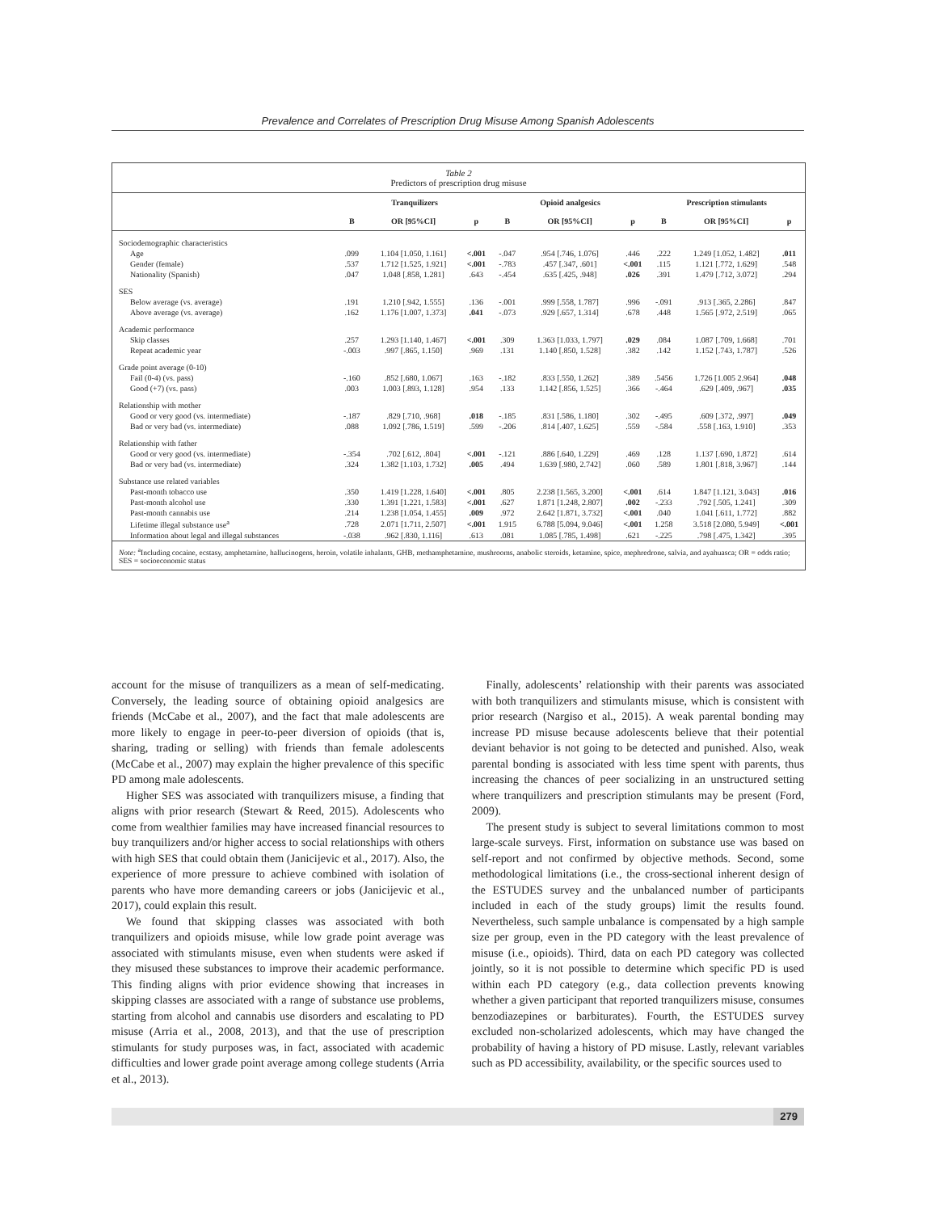Prevalence and Correlates of Prescription Drug Misuse Among Spanish Adolescents
Table 2
Predictors of prescription drug misuse
| | Tranquilizers | | | Opioid analgesics | | | Prescription stimulants | | |
| --- | --- | --- | --- | --- | --- | --- | --- | --- | --- |
| | B | OR [95%CI] | p | B | OR [95%CI] | p | B | OR [95%CI] | p |
| Sociodemographic characteristics | | | | | | | | | |
| Age | .099 | 1.104 [1.050, 1.161] | <.001 | -.047 | .954 [.746, 1.076] | .446 | .222 | 1.249 [1.052, 1.482] | .011 |
| Gender (female) | .537 | 1.712 [1.525, 1.921] | <.001 | -.783 | .457 [.347, .601] | <.001 | .115 | 1.121 [.772, 1.629] | .548 |
| Nationality (Spanish) | .047 | 1.048 [.858, 1.281] | .643 | -.454 | .635 [.425, .948] | .026 | .391 | 1.479 [.712, 3.072] | .294 |
| SES | | | | | | | | | |
| Below average (vs. average) | .191 | 1.210 [.942, 1.555] | .136 | -.001 | .999 [.558, 1.787] | .996 | -.091 | .913 [.365, 2.286] | .847 |
| Above average (vs. average) | .162 | 1.176 [1.007, 1.373] | .041 | -.073 | .929 [.657, 1.314] | .678 | .448 | 1.565 [.972, 2.519] | .065 |
| Academic performance | | | | | | | | | |
| Skip classes | .257 | 1.293 [1.140, 1.467] | <.001 | .309 | 1.363 [1.033, 1.797] | .029 | .084 | 1.087 [.709, 1.668] | .701 |
| Repeat academic year | -.003 | .997 [.865, 1.150] | .969 | .131 | 1.140 [.850, 1.528] | .382 | .142 | 1.152 [.743, 1.787] | .526 |
| Grade point average (0-10) | | | | | | | | | |
| Fail (0-4) (vs. pass) | -.160 | .852 [.680, 1.067] | .163 | -.182 | .833 [.550, 1.262] | .389 | .5456 | 1.726 [1.005 2.964] | .048 |
| Good (+7) (vs. pass) | .003 | 1.003 [.893, 1.128] | .954 | .133 | 1.142 [.856, 1.525] | .366 | -.464 | .629 [.409, .967] | .035 |
| Relationship with mother | | | | | | | | | |
| Good or very good (vs. intermediate) | -.187 | .829 [.710, .968] | .018 | -.185 | .831 [.586, 1.180] | .302 | -.495 | .609 [.372, .997] | .049 |
| Bad or very bad (vs. intermediate) | .088 | 1.092 [.786, 1.519] | .599 | -.206 | .814 [.407, 1.625] | .559 | -.584 | .558 [.163, 1.910] | .353 |
| Relationship with father | | | | | | | | | |
| Good or very good (vs. intermediate) | -.354 | .702 [.612, .804] | <.001 | -.121 | .886 [.640, 1.229] | .469 | .128 | 1.137 [.690, 1.872] | .614 |
| Bad or very bad (vs. intermediate) | .324 | 1.382 [1.103, 1.732] | .005 | .494 | 1.639 [.980, 2.742] | .060 | .589 | 1.801 [.818, 3.967] | .144 |
| Substance use related variables | | | | | | | | | |
| Past-month tobacco use | .350 | 1.419 [1.228, 1.640] | <.001 | .805 | 2.238 [1.565, 3.200] | <.001 | .614 | 1.847 [1.121, 3.043] | .016 |
| Past-month alcohol use | .330 | 1.391 [1.221, 1.583] | <.001 | .627 | 1.871 [1.248, 2.807] | .002 | -.233 | .792 [.505, 1.241] | .309 |
| Past-month cannabis use | .214 | 1.238 [1.054, 1.455] | .009 | .972 | 2.642 [1.871, 3.732] | <.001 | .040 | 1.041 [.611, 1.772] | .882 |
| Lifetime illegal substance use<sup>a</sup> | .728 | 2.071 [1.711, 2.507] | <.001 | 1.915 | 6.788 [5.094, 9.046] | <.001 | 1.258 | 3.518 [2.080, 5.949] | <.001 |
| Information about legal and illegal substances | -.038 | .962 [.830, 1.116] | .613 | .081 | 1.085 [.785, 1.498] | .621 | -.225 | .798 [.475, 1.342] | .395 |
Note: <sup>a</sup>Including cocaine, ecstasy, amphetamine, hallucinogens, heroin, volatile inhalants, GHB, methamphetamine, mushrooms, anabolic steroids, ketamine, spice, mephredrone, salvia, and ayahuasca; OR = odds ratio; SES = socioeconomic status
account for the misuse of tranquilizers as a mean of self-medicating. Conversely, the leading source of obtaining opioid analgesics are friends (McCabe et al., 2007), and the fact that male adolescents are more likely to engage in peer-to-peer diversion of opioids (that is, sharing, trading or selling) with friends than female adolescents (McCabe et al., 2007) may explain the higher prevalence of this specific PD among male adolescents.
Higher SES was associated with tranquilizers misuse, a finding that aligns with prior research (Stewart & Reed, 2015). Adolescents who come from wealthier families may have increased financial resources to buy tranquilizers and/or higher access to social relationships with others with high SES that could obtain them (Janicijevic et al., 2017). Also, the experience of more pressure to achieve combined with isolation of parents who have more demanding careers or jobs (Janicijevic et al., 2017), could explain this result.
We found that skipping classes was associated with both tranquilizers and opioids misuse, while low grade point average was associated with stimulants misuse, even when students were asked if they misused these substances to improve their academic performance. This finding aligns with prior evidence showing that increases in skipping classes are associated with a range of substance use problems, starting from alcohol and cannabis use disorders and escalating to PD misuse (Arria et al., 2008, 2013), and that the use of prescription stimulants for study purposes was, in fact, associated with academic difficulties and lower grade point average among college students (Arria et al., 2013).
Finally, adolescents’ relationship with their parents was associated with both tranquilizers and stimulants misuse, which is consistent with prior research (Nargiso et al., 2015). A weak parental bonding may increase PD misuse because adolescents believe that their potential deviant behavior is not going to be detected and punished. Also, weak parental bonding is associated with less time spent with parents, thus increasing the chances of peer socializing in an unstructured setting where tranquilizers and prescription stimulants may be present (Ford, 2009).
The present study is subject to several limitations common to most large-scale surveys. First, information on substance use was based on self-report and not confirmed by objective methods. Second, some methodological limitations (i.e., the cross-sectional inherent design of the ESTUDES survey and the unbalanced number of participants included in each of the study groups) limit the results found. Nevertheless, such sample unbalance is compensated by a high sample size per group, even in the PD category with the least prevalence of misuse (i.e., opioids). Third, data on each PD category was collected jointly, so it is not possible to determine which specific PD is used within each PD category (e.g., data collection prevents knowing whether a given participant that reported tranquilizers misuse, consumes benzodiazepines or barbiturates). Fourth, the ESTUDES survey excluded non-scholarized adolescents, which may have changed the probability of having a history of PD misuse. Lastly, relevant variables such as PD accessibility, availability, or the specific sources used to
279